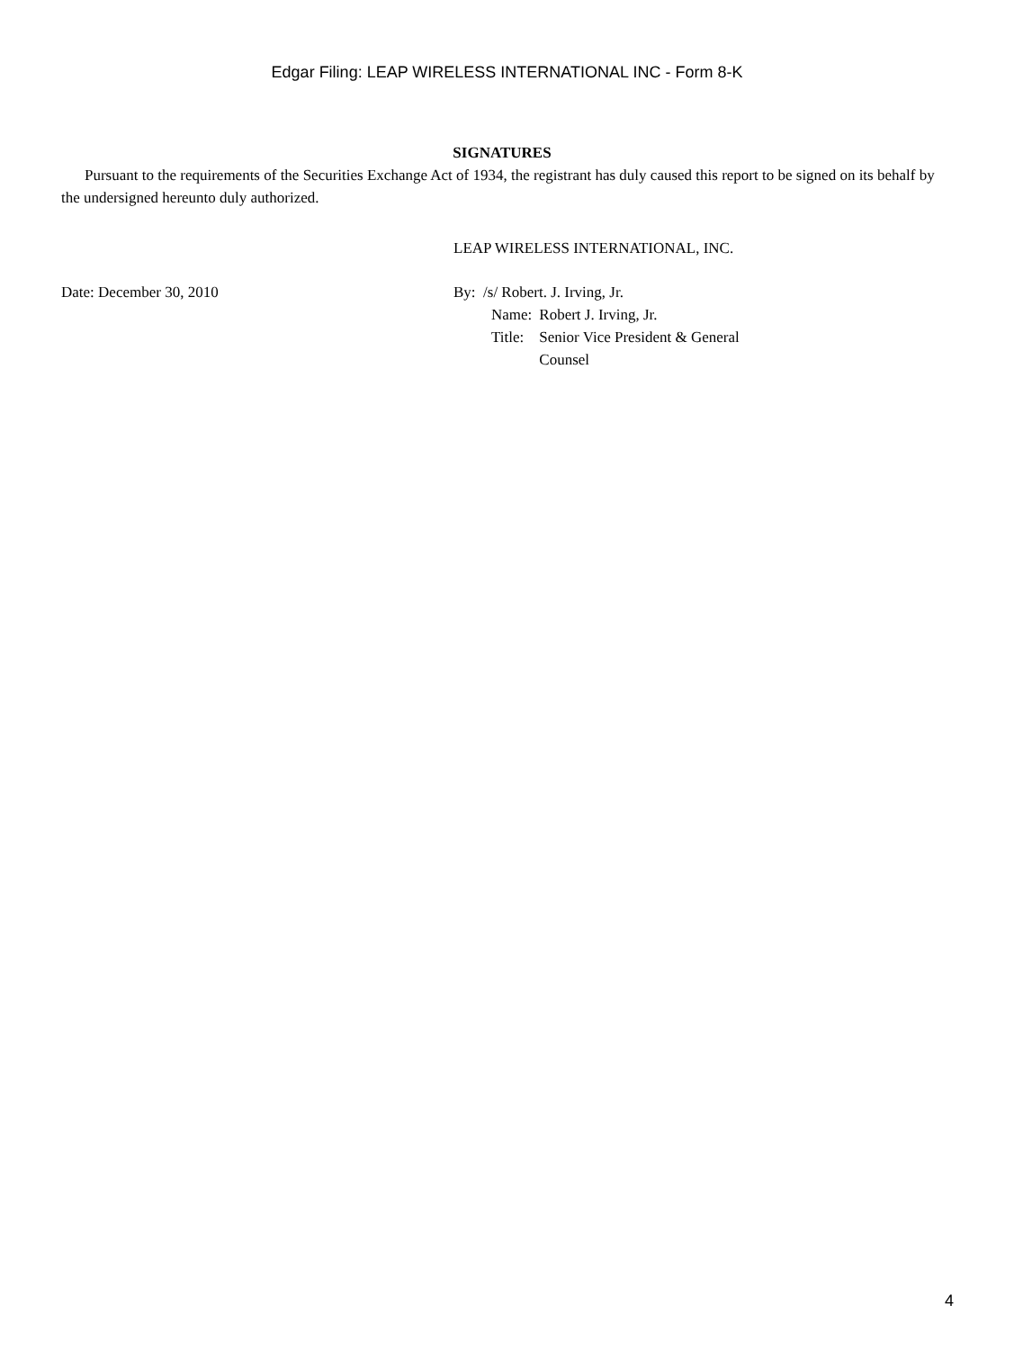Edgar Filing: LEAP WIRELESS INTERNATIONAL INC - Form 8-K
SIGNATURES
Pursuant to the requirements of the Securities Exchange Act of 1934, the registrant has duly caused this report to be signed on its behalf by the undersigned hereunto duly authorized.
LEAP WIRELESS INTERNATIONAL, INC.
Date: December 30, 2010 By: /s/ Robert. J. Irving, Jr.
| Name: | Robert J. Irving, Jr. |
| Title: | Senior Vice President & General Counsel |
4